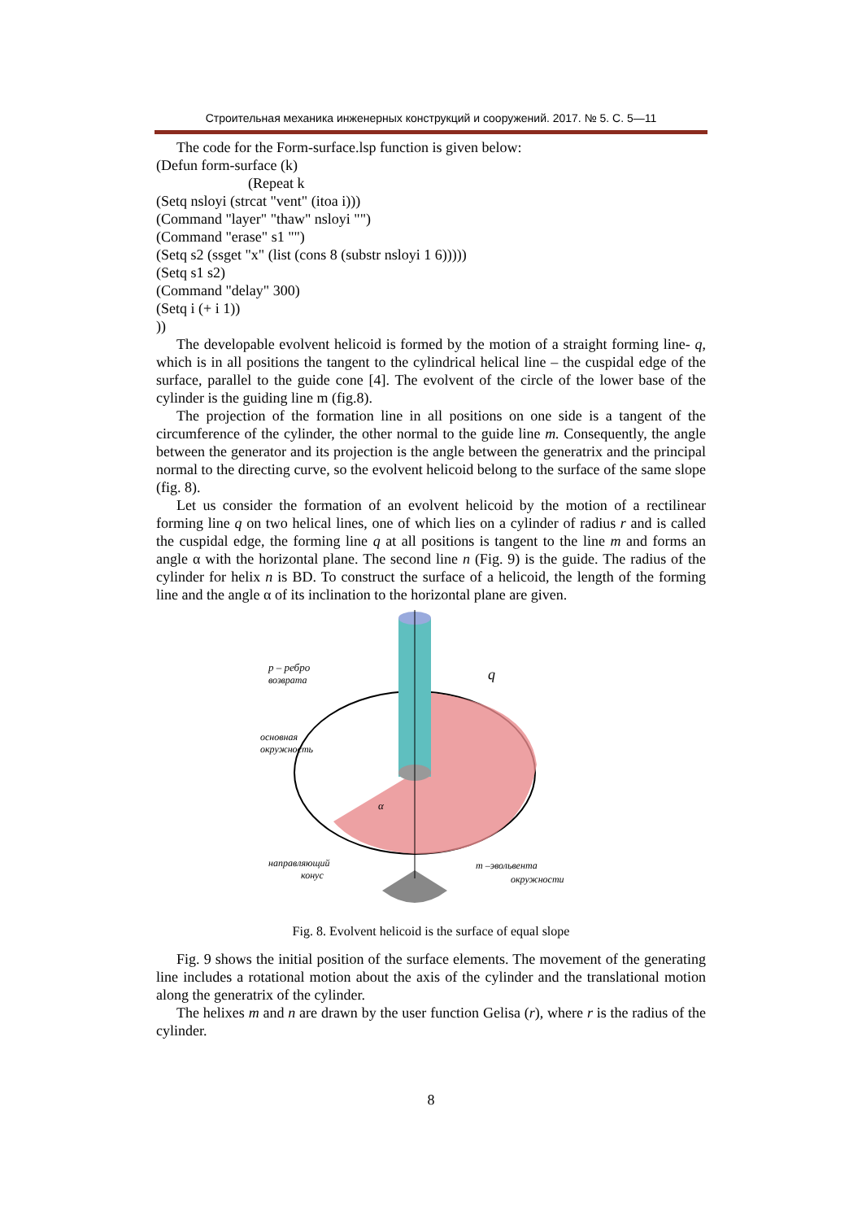Строительная механика инженерных конструкций и сооружений. 2017. № 5. С. 5—11
The code for the Form-surface.lsp function is given below:
(Defun form-surface (k)
(Repeat k
(Setq nsloyi (strcat "vent" (itoa i)))
(Command "layer" "thaw" nsloyi "")
(Command "erase" s1 "")
(Setq s2 (ssget "x" (list (cons 8 (substr nsloyi 1 6)))))
(Setq s1 s2)
(Command "delay" 300)
(Setq i (+ i 1))
))
The developable evolvent helicoid is formed by the motion of a straight forming line- q, which is in all positions the tangent to the cylindrical helical line – the cuspidal edge of the surface, parallel to the guide cone [4]. The evolvent of the circle of the lower base of the cylinder is the guiding line m (fig.8).
The projection of the formation line in all positions on one side is a tangent of the circumference of the cylinder, the other normal to the guide line m. Consequently, the angle between the generator and its projection is the angle between the generatrix and the principal normal to the directing curve, so the evolvent helicoid belong to the surface of the same slope (fig. 8).
Let us consider the formation of an evolvent helicoid by the motion of a rectilinear forming line q on two helical lines, one of which lies on a cylinder of radius r and is called the cuspidal edge, the forming line q at all positions is tangent to the line m and forms an angle α with the horizontal plane. The second line n (Fig. 9) is the guide. The radius of the cylinder for helix n is BD. To construct the surface of a helicoid, the length of the forming line and the angle α of its inclination to the horizontal plane are given.
p – ребро
возврата
q
основная
окружность
α
направляющий
конус
m –эвольвента
окружности
Fig. 8. Evolvent helicoid is the surface of equal slope
Fig. 9 shows the initial position of the surface elements. The movement of the generating line includes a rotational motion about the axis of the cylinder and the translational motion along the generatrix of the cylinder.
The helixes m and n are drawn by the user function Gelisa (r), where r is the radius of the cylinder.
8